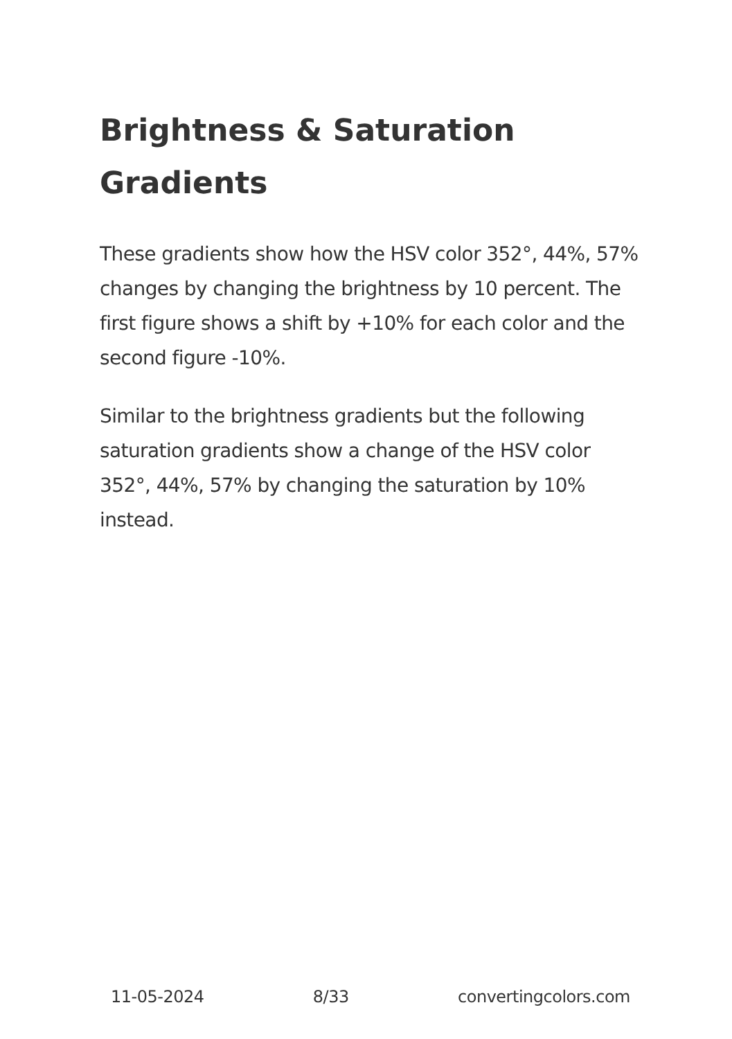Brightness & Saturation Gradients
These gradients show how the HSV color 352°, 44%, 57% changes by changing the brightness by 10 percent. The first figure shows a shift by +10% for each color and the second figure -10%.
Similar to the brightness gradients but the following saturation gradients show a change of the HSV color 352°, 44%, 57% by changing the saturation by 10% instead.
11-05-2024 8/33 convertingcolors.com